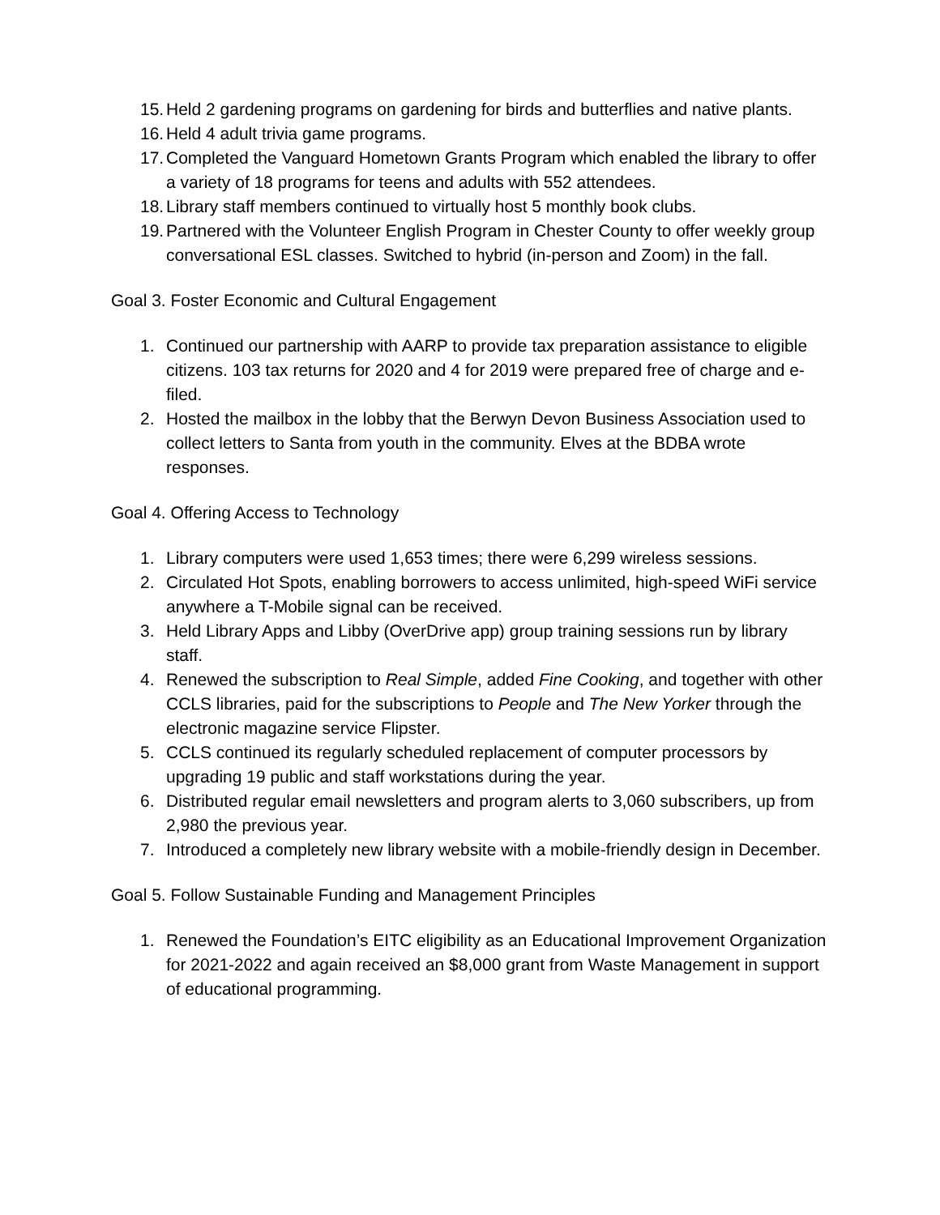15. Held 2 gardening programs on gardening for birds and butterflies and native plants.
16. Held 4 adult trivia game programs.
17. Completed the Vanguard Hometown Grants Program which enabled the library to offer a variety of 18 programs for teens and adults with 552 attendees.
18. Library staff members continued to virtually host 5 monthly book clubs.
19. Partnered with the Volunteer English Program in Chester County to offer weekly group conversational ESL classes. Switched to hybrid (in-person and Zoom) in the fall.
Goal 3. Foster Economic and Cultural Engagement
1. Continued our partnership with AARP to provide tax preparation assistance to eligible citizens. 103 tax returns for 2020 and 4 for 2019 were prepared free of charge and e-filed.
2. Hosted the mailbox in the lobby that the Berwyn Devon Business Association used to collect letters to Santa from youth in the community. Elves at the BDBA wrote responses.
Goal 4. Offering Access to Technology
1. Library computers were used 1,653 times; there were 6,299 wireless sessions.
2. Circulated Hot Spots, enabling borrowers to access unlimited, high-speed WiFi service anywhere a T-Mobile signal can be received.
3. Held Library Apps and Libby (OverDrive app) group training sessions run by library staff.
4. Renewed the subscription to Real Simple, added Fine Cooking, and together with other CCLS libraries, paid for the subscriptions to People and The New Yorker through the electronic magazine service Flipster.
5. CCLS continued its regularly scheduled replacement of computer processors by upgrading 19 public and staff workstations during the year.
6. Distributed regular email newsletters and program alerts to 3,060 subscribers, up from 2,980 the previous year.
7. Introduced a completely new library website with a mobile-friendly design in December.
Goal 5. Follow Sustainable Funding and Management Principles
1. Renewed the Foundation’s EITC eligibility as an Educational Improvement Organization for 2021-2022 and again received an $8,000 grant from Waste Management in support of educational programming.